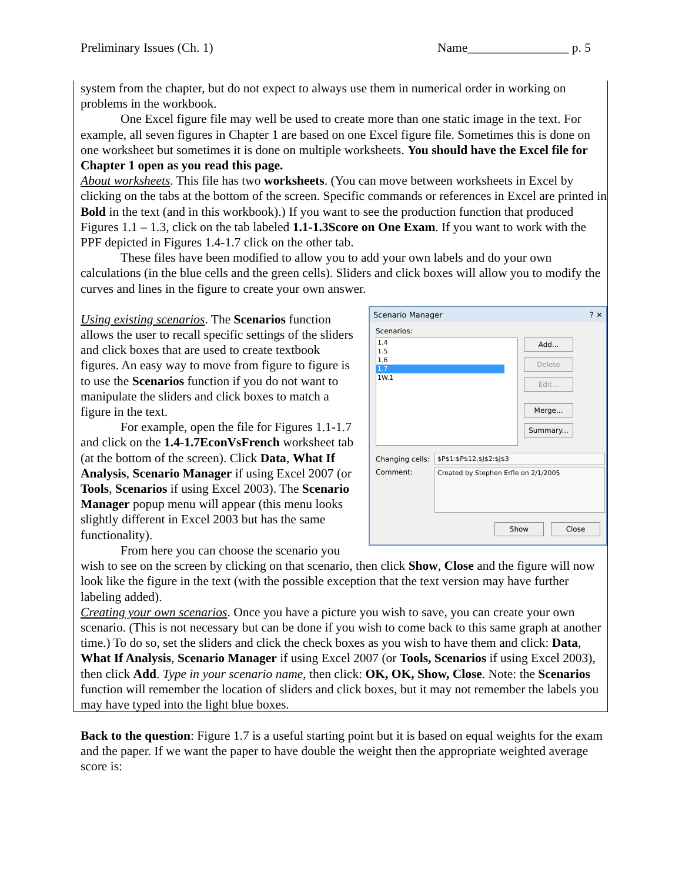Preliminary Issues (Ch. 1) Name________________ p. 5
system from the chapter, but do not expect to always use them in numerical order in working on problems in the workbook.
One Excel figure file may well be used to create more than one static image in the text. For example, all seven figures in Chapter 1 are based on one Excel figure file. Sometimes this is done on one worksheet but sometimes it is done on multiple worksheets. You should have the Excel file for Chapter 1 open as you read this page.
About worksheets. This file has two worksheets. (You can move between worksheets in Excel by clicking on the tabs at the bottom of the screen. Specific commands or references in Excel are printed in Bold in the text (and in this workbook).) If you want to see the production function that produced Figures 1.1 – 1.3, click on the tab labeled 1.1-1.3Score on One Exam. If you want to work with the PPF depicted in Figures 1.4-1.7 click on the other tab.
These files have been modified to allow you to add your own labels and do your own calculations (in the blue cells and the green cells). Sliders and click boxes will allow you to modify the curves and lines in the figure to create your own answer.
Scenario Manager ? ✕
Scenarios:
1.4
1.5
1.6
1.7
1W.1
Add...
Delete
Edit...
Merge...
Summary...
Changing cells: $P$1:$P$12,$J$2:$J$3
Comment: Created by Stephen Erfle on 2/1/2005
Show Close
Using existing scenarios. The Scenarios function allows the user to recall specific settings of the sliders and click boxes that are used to create textbook figures. An easy way to move from figure to figure is to use the Scenarios function if you do not want to manipulate the sliders and click boxes to match a figure in the text.
For example, open the file for Figures 1.1-1.7 and click on the 1.4-1.7EconVsFrench worksheet tab (at the bottom of the screen). Click Data, What If Analysis, Scenario Manager if using Excel 2007 (or Tools, Scenarios if using Excel 2003). The Scenario Manager popup menu will appear (this menu looks slightly different in Excel 2003 but has the same functionality).
From here you can choose the scenario you wish to see on the screen by clicking on that scenario, then click Show, Close and the figure will now look like the figure in the text (with the possible exception that the text version may have further labeling added).
Creating your own scenarios. Once you have a picture you wish to save, you can create your own scenario. (This is not necessary but can be done if you wish to come back to this same graph at another time.) To do so, set the sliders and click the check boxes as you wish to have them and click: Data, What If Analysis, Scenario Manager if using Excel 2007 (or Tools, Scenarios if using Excel 2003), then click Add. Type in your scenario name, then click: OK, OK, Show, Close. Note: the Scenarios function will remember the location of sliders and click boxes, but it may not remember the labels you may have typed into the light blue boxes.
Back to the question: Figure 1.7 is a useful starting point but it is based on equal weights for the exam and the paper. If we want the paper to have double the weight then the appropriate weighted average score is: